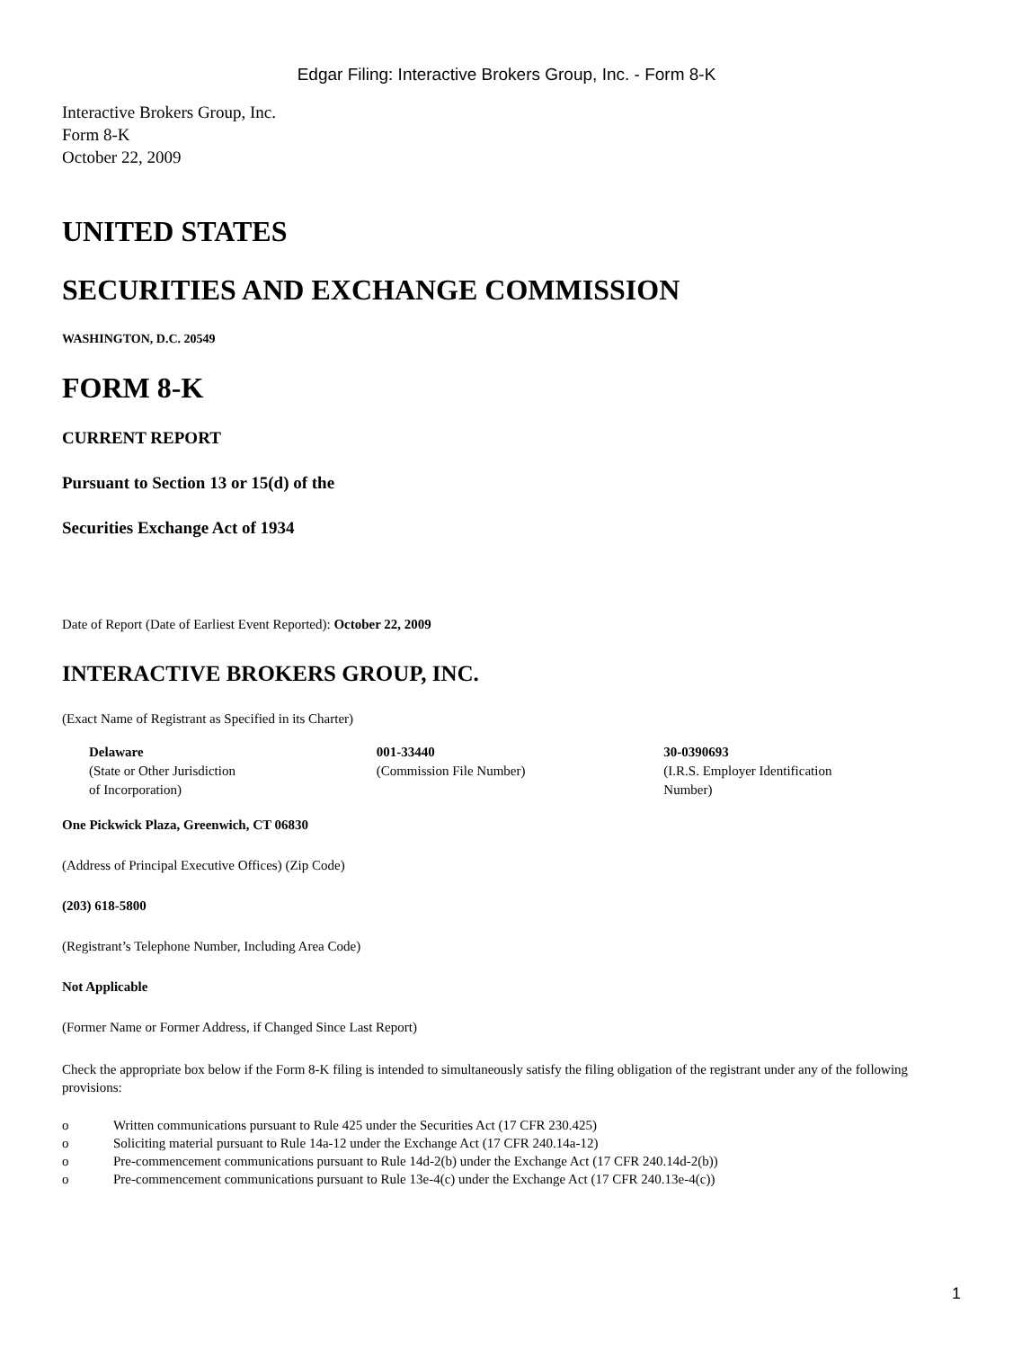Edgar Filing: Interactive Brokers Group, Inc. - Form 8-K
Interactive Brokers Group, Inc.
Form 8-K
October 22, 2009
UNITED STATES
SECURITIES AND EXCHANGE COMMISSION
WASHINGTON, D.C. 20549
FORM 8-K
CURRENT REPORT
Pursuant to Section 13 or 15(d) of the
Securities Exchange Act of 1934
Date of Report (Date of Earliest Event Reported): October 22, 2009
INTERACTIVE BROKERS GROUP, INC.
(Exact Name of Registrant as Specified in its Charter)
Delaware
(State or Other Jurisdiction
of Incorporation)
001-33440
(Commission File Number)
30-0390693
(I.R.S. Employer Identification
Number)
One Pickwick Plaza, Greenwich, CT 06830
(Address of Principal Executive Offices) (Zip Code)
(203) 618-5800
(Registrant’s Telephone Number, Including Area Code)
Not Applicable
(Former Name or Former Address, if Changed Since Last Report)
Check the appropriate box below if the Form 8-K filing is intended to simultaneously satisfy the filing obligation of the registrant under any of the following provisions:
o Written communications pursuant to Rule 425 under the Securities Act (17 CFR 230.425)
o Soliciting material pursuant to Rule 14a-12 under the Exchange Act (17 CFR 240.14a-12)
o Pre-commencement communications pursuant to Rule 14d-2(b) under the Exchange Act (17 CFR 240.14d-2(b))
o Pre-commencement communications pursuant to Rule 13e-4(c) under the Exchange Act (17 CFR 240.13e-4(c))
1